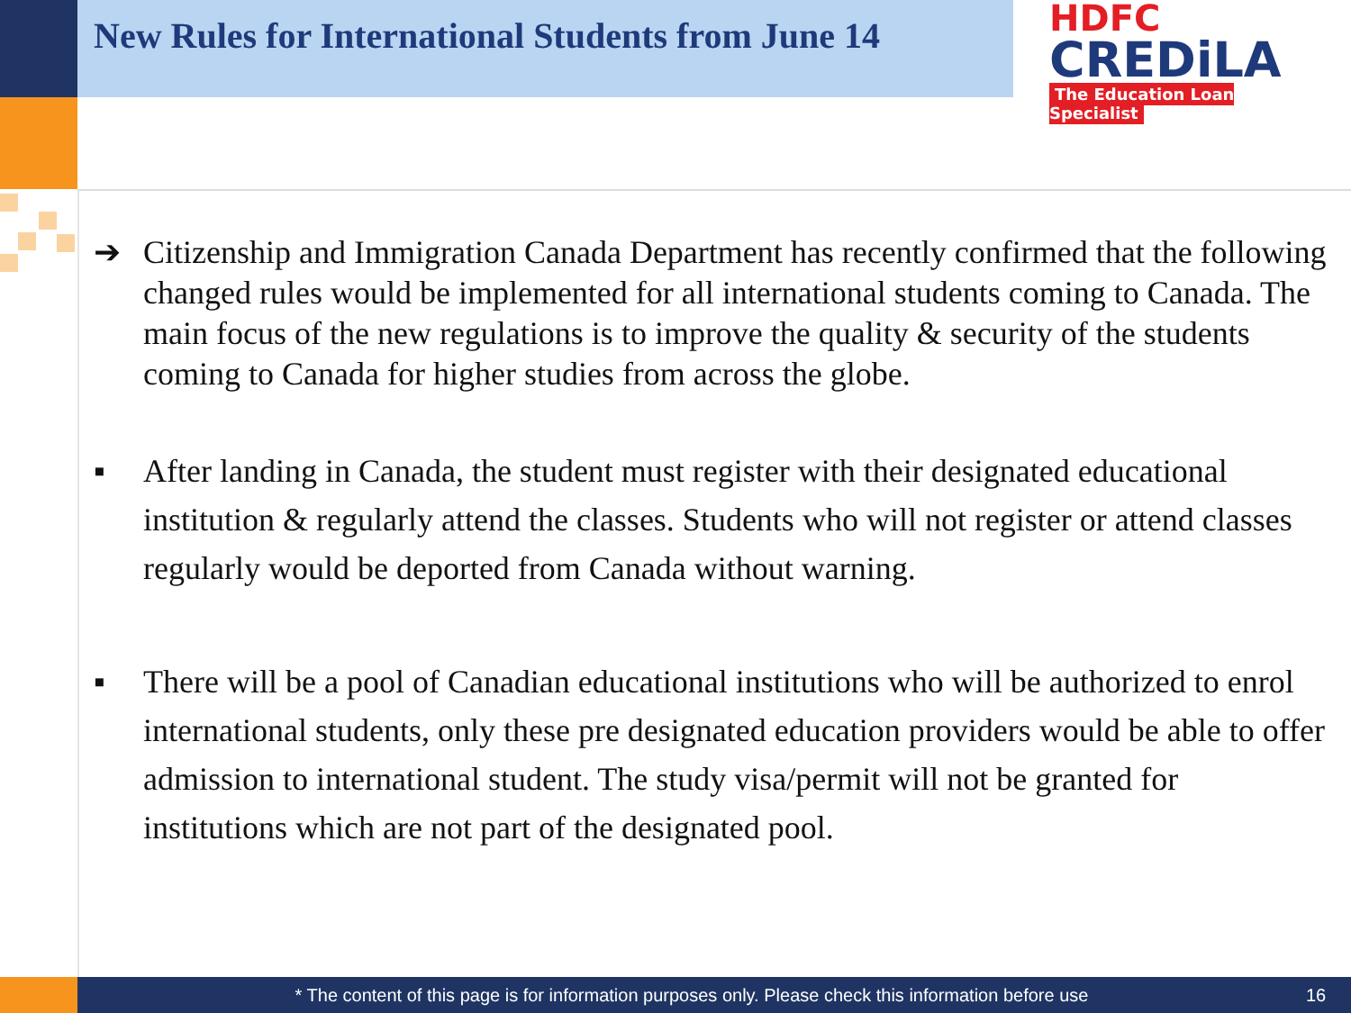New Rules for International Students from June 14
HDFC
CREDiLA
The Education Loan Specialist
➔ Citizenship and Immigration Canada Department has recently confirmed that the following changed rules would be implemented for all international students coming to Canada. The main focus of the new regulations is to improve the quality & security of the students coming to Canada for higher studies from across the globe.
▪ After landing in Canada, the student must register with their designated educational institution & regularly attend the classes. Students who will not register or attend classes regularly would be deported from Canada without warning.
▪ There will be a pool of Canadian educational institutions who will be authorized to enrol international students, only these pre designated education providers would be able to offer admission to international student. The study visa/permit will not be granted for institutions which are not part of the designated pool.
* The content of this page is for information purposes only. Please check this information before use
16